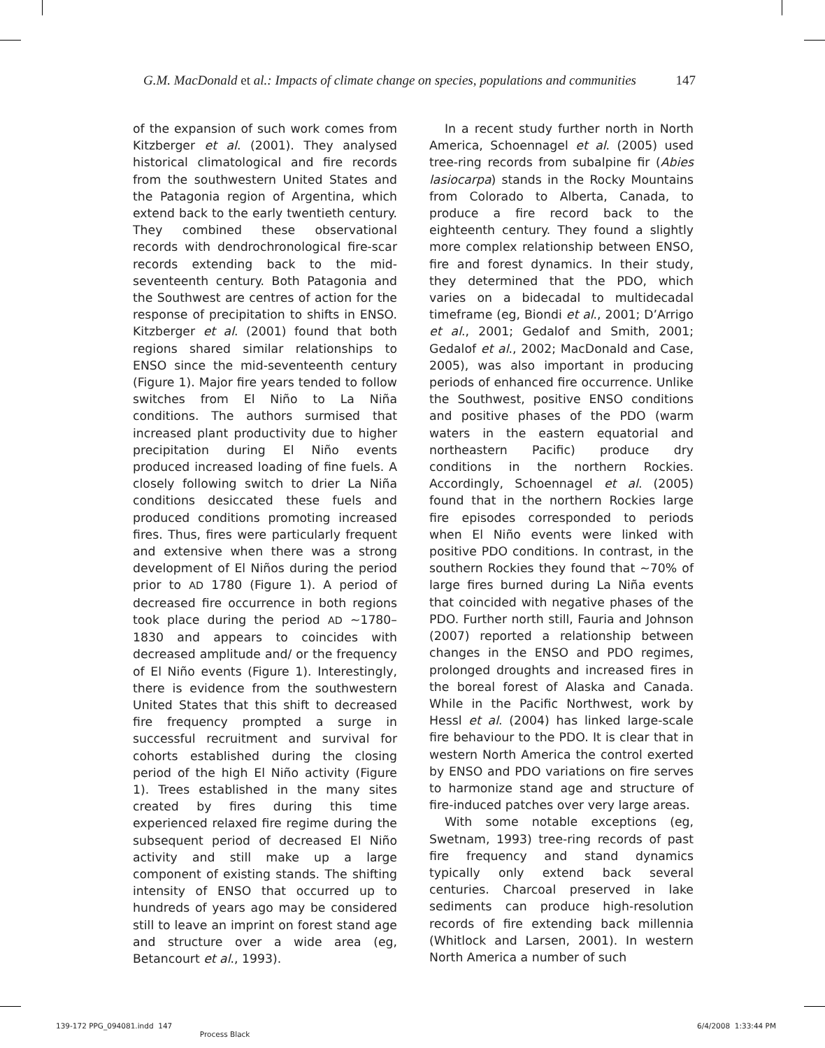G.M. MacDonald et al.: Impacts of climate change on species, populations and communities 147
of the expansion of such work comes from Kitzberger et al. (2001). They analysed historical climatological and fire records from the southwestern United States and the Patagonia region of Argentina, which extend back to the early twentieth century. They combined these observational records with dendrochronological fire-scar records extending back to the mid-seventeenth century. Both Patagonia and the Southwest are centres of action for the response of precipitation to shifts in ENSO. Kitzberger et al. (2001) found that both regions shared similar relationships to ENSO since the mid-seventeenth century (Figure 1). Major fire years tended to follow switches from El Niño to La Niña conditions. The authors surmised that increased plant productivity due to higher precipitation during El Niño events produced increased loading of fine fuels. A closely following switch to drier La Niña conditions desiccated these fuels and produced conditions promoting increased fires. Thus, fires were particularly frequent and extensive when there was a strong development of El Niños during the period prior to AD 1780 (Figure 1). A period of decreased fire occurrence in both regions took place during the period AD ~1780–1830 and appears to coincides with decreased amplitude and/ or the frequency of El Niño events (Figure 1). Interestingly, there is evidence from the southwestern United States that this shift to decreased fire frequency prompted a surge in successful recruitment and survival for cohorts established during the closing period of the high El Niño activity (Figure 1). Trees established in the many sites created by fires during this time experienced relaxed fire regime during the subsequent period of decreased El Niño activity and still make up a large component of existing stands. The shifting intensity of ENSO that occurred up to hundreds of years ago may be considered still to leave an imprint on forest stand age and structure over a wide area (eg, Betancourt et al., 1993).
In a recent study further north in North America, Schoennagel et al. (2005) used tree-ring records from subalpine fir (Abies lasiocarpa) stands in the Rocky Mountains from Colorado to Alberta, Canada, to produce a fire record back to the eighteenth century. They found a slightly more complex relationship between ENSO, fire and forest dynamics. In their study, they determined that the PDO, which varies on a bidecadal to multidecadal timeframe (eg, Biondi et al., 2001; D’Arrigo et al., 2001; Gedalof and Smith, 2001; Gedalof et al., 2002; MacDonald and Case, 2005), was also important in producing periods of enhanced fire occurrence. Unlike the Southwest, positive ENSO conditions and positive phases of the PDO (warm waters in the eastern equatorial and northeastern Pacific) produce dry conditions in the northern Rockies. Accordingly, Schoennagel et al. (2005) found that in the northern Rockies large fire episodes corresponded to periods when El Niño events were linked with positive PDO conditions. In contrast, in the southern Rockies they found that ~70% of large fires burned during La Niña events that coincided with negative phases of the PDO. Further north still, Fauria and Johnson (2007) reported a relationship between changes in the ENSO and PDO regimes, prolonged droughts and increased fires in the boreal forest of Alaska and Canada. While in the Pacific Northwest, work by Hessl et al. (2004) has linked large-scale fire behaviour to the PDO. It is clear that in western North America the control exerted by ENSO and PDO variations on fire serves to harmonize stand age and structure of fire-induced patches over very large areas.
With some notable exceptions (eg, Swetnam, 1993) tree-ring records of past fire frequency and stand dynamics typically only extend back several centuries. Charcoal preserved in lake sediments can produce high-resolution records of fire extending back millennia (Whitlock and Larsen, 2001). In western North America a number of such
139-172 PPG_094081.indd 147 Process Black 6/4/2008 1:33:44 PM